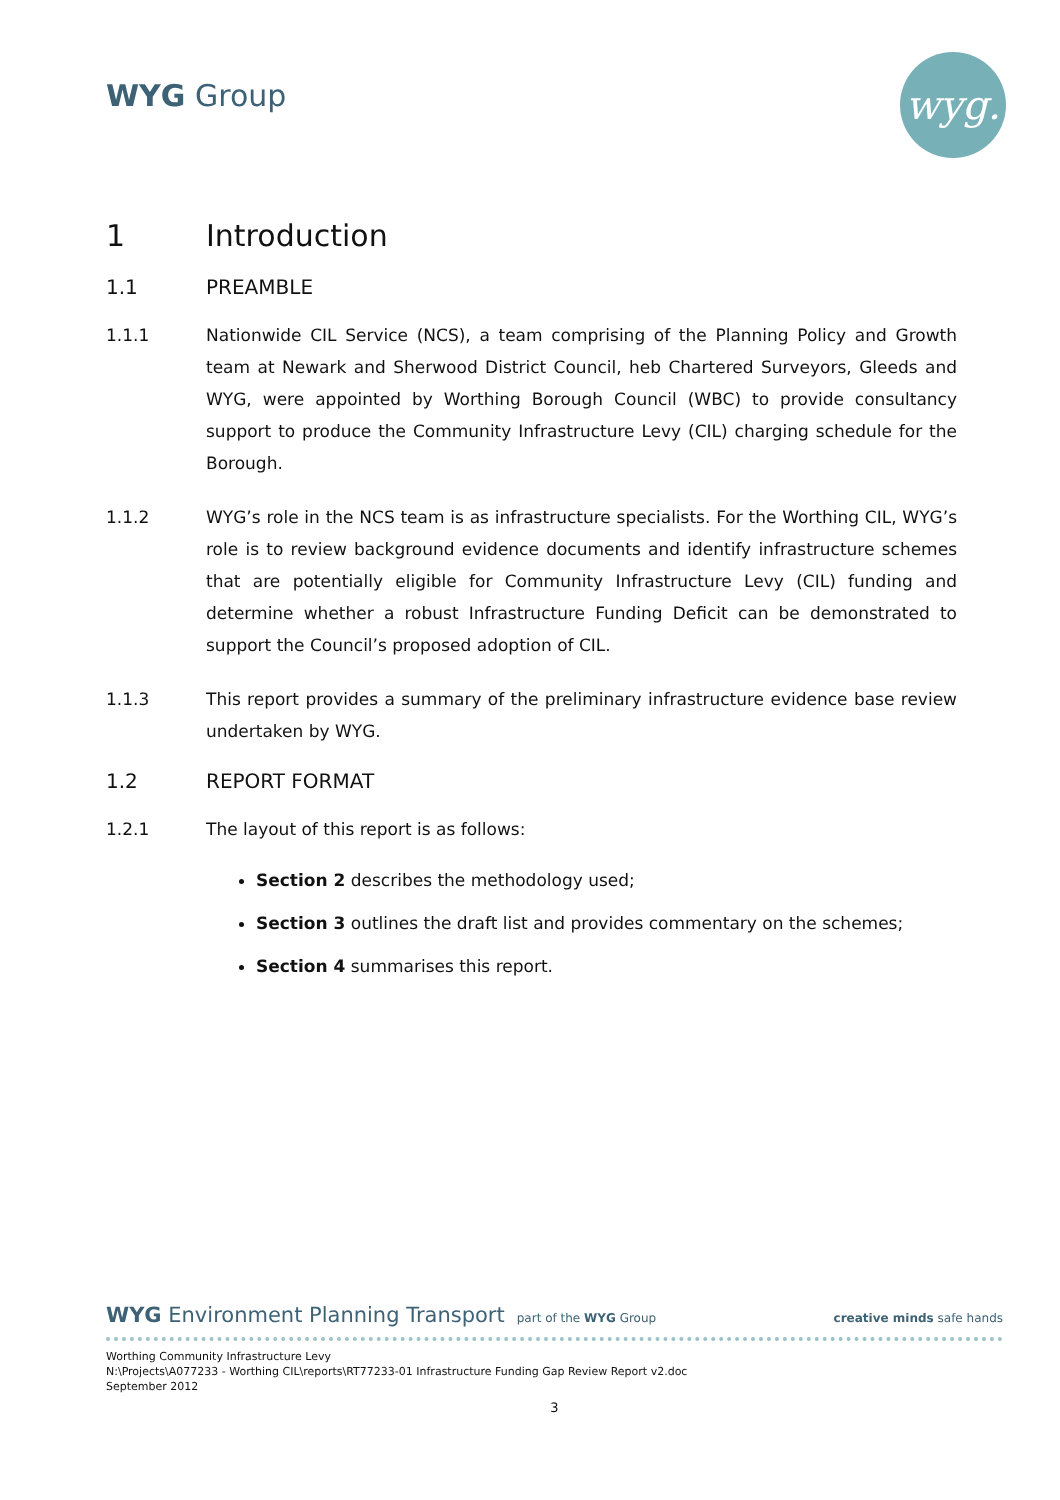WYG Group wyg.
1 Introduction
1.1 PREAMBLE
1.1.1 Nationwide CIL Service (NCS), a team comprising of the Planning Policy and Growth team at Newark and Sherwood District Council, heb Chartered Surveyors, Gleeds and WYG, were appointed by Worthing Borough Council (WBC) to provide consultancy support to produce the Community Infrastructure Levy (CIL) charging schedule for the Borough.
1.1.2 WYG’s role in the NCS team is as infrastructure specialists. For the Worthing CIL, WYG’s role is to review background evidence documents and identify infrastructure schemes that are potentially eligible for Community Infrastructure Levy (CIL) funding and determine whether a robust Infrastructure Funding Deficit can be demonstrated to support the Council’s proposed adoption of CIL.
1.1.3 This report provides a summary of the preliminary infrastructure evidence base review undertaken by WYG.
1.2 REPORT FORMAT
1.2.1 The layout of this report is as follows:
Section 2 describes the methodology used;
Section 3 outlines the draft list and provides commentary on the schemes;
Section 4 summarises this report.
WYG Environment Planning Transport part of the WYG Group creative minds safe hands
Worthing Community Infrastructure Levy
N:\Projects\A077233 - Worthing CIL\reports\RT77233-01 Infrastructure Funding Gap Review Report v2.doc
September 2012
3